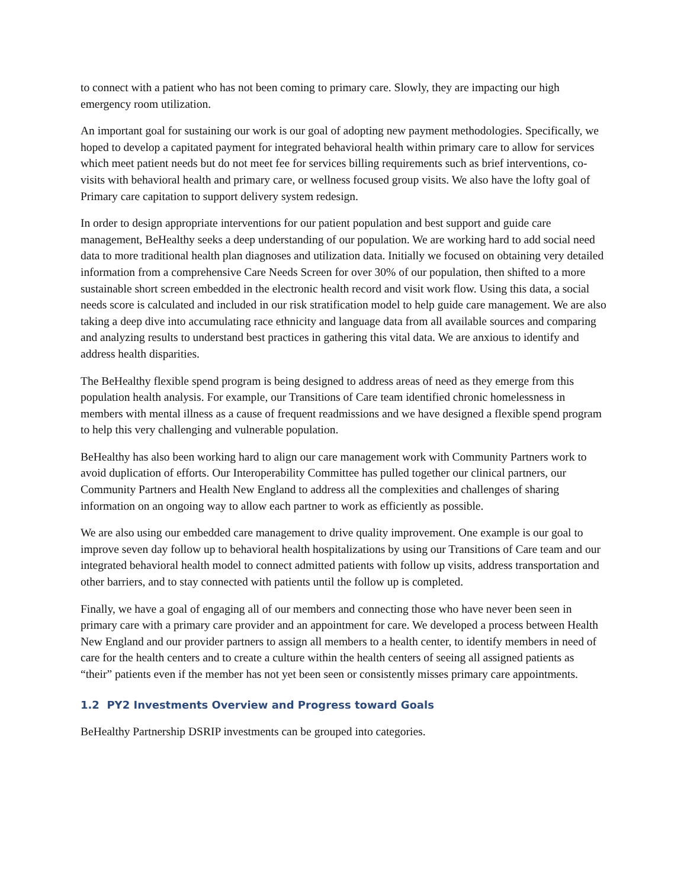to connect with a patient who has not been coming to primary care. Slowly, they are impacting our high emergency room utilization.
An important goal for sustaining our work is our goal of adopting new payment methodologies. Specifically, we hoped to develop a capitated payment for integrated behavioral health within primary care to allow for services which meet patient needs but do not meet fee for services billing requirements such as brief interventions, co-visits with behavioral health and primary care, or wellness focused group visits. We also have the lofty goal of Primary care capitation to support delivery system redesign.
In order to design appropriate interventions for our patient population and best support and guide care management, BeHealthy seeks a deep understanding of our population. We are working hard to add social need data to more traditional health plan diagnoses and utilization data. Initially we focused on obtaining very detailed information from a comprehensive Care Needs Screen for over 30% of our population, then shifted to a more sustainable short screen embedded in the electronic health record and visit work flow. Using this data, a social needs score is calculated and included in our risk stratification model to help guide care management. We are also taking a deep dive into accumulating race ethnicity and language data from all available sources and comparing and analyzing results to understand best practices in gathering this vital data. We are anxious to identify and address health disparities.
The BeHealthy flexible spend program is being designed to address areas of need as they emerge from this population health analysis. For example, our Transitions of Care team identified chronic homelessness in members with mental illness as a cause of frequent readmissions and we have designed a flexible spend program to help this very challenging and vulnerable population.
BeHealthy has also been working hard to align our care management work with Community Partners work to avoid duplication of efforts. Our Interoperability Committee has pulled together our clinical partners, our Community Partners and Health New England to address all the complexities and challenges of sharing information on an ongoing way to allow each partner to work as efficiently as possible.
We are also using our embedded care management to drive quality improvement. One example is our goal to improve seven day follow up to behavioral health hospitalizations by using our Transitions of Care team and our integrated behavioral health model to connect admitted patients with follow up visits, address transportation and other barriers, and to stay connected with patients until the follow up is completed.
Finally, we have a goal of engaging all of our members and connecting those who have never been seen in primary care with a primary care provider and an appointment for care. We developed a process between Health New England and our provider partners to assign all members to a health center, to identify members in need of care for the health centers and to create a culture within the health centers of seeing all assigned patients as “their” patients even if the member has not yet been seen or consistently misses primary care appointments.
1.2 PY2 Investments Overview and Progress toward Goals
BeHealthy Partnership DSRIP investments can be grouped into categories.